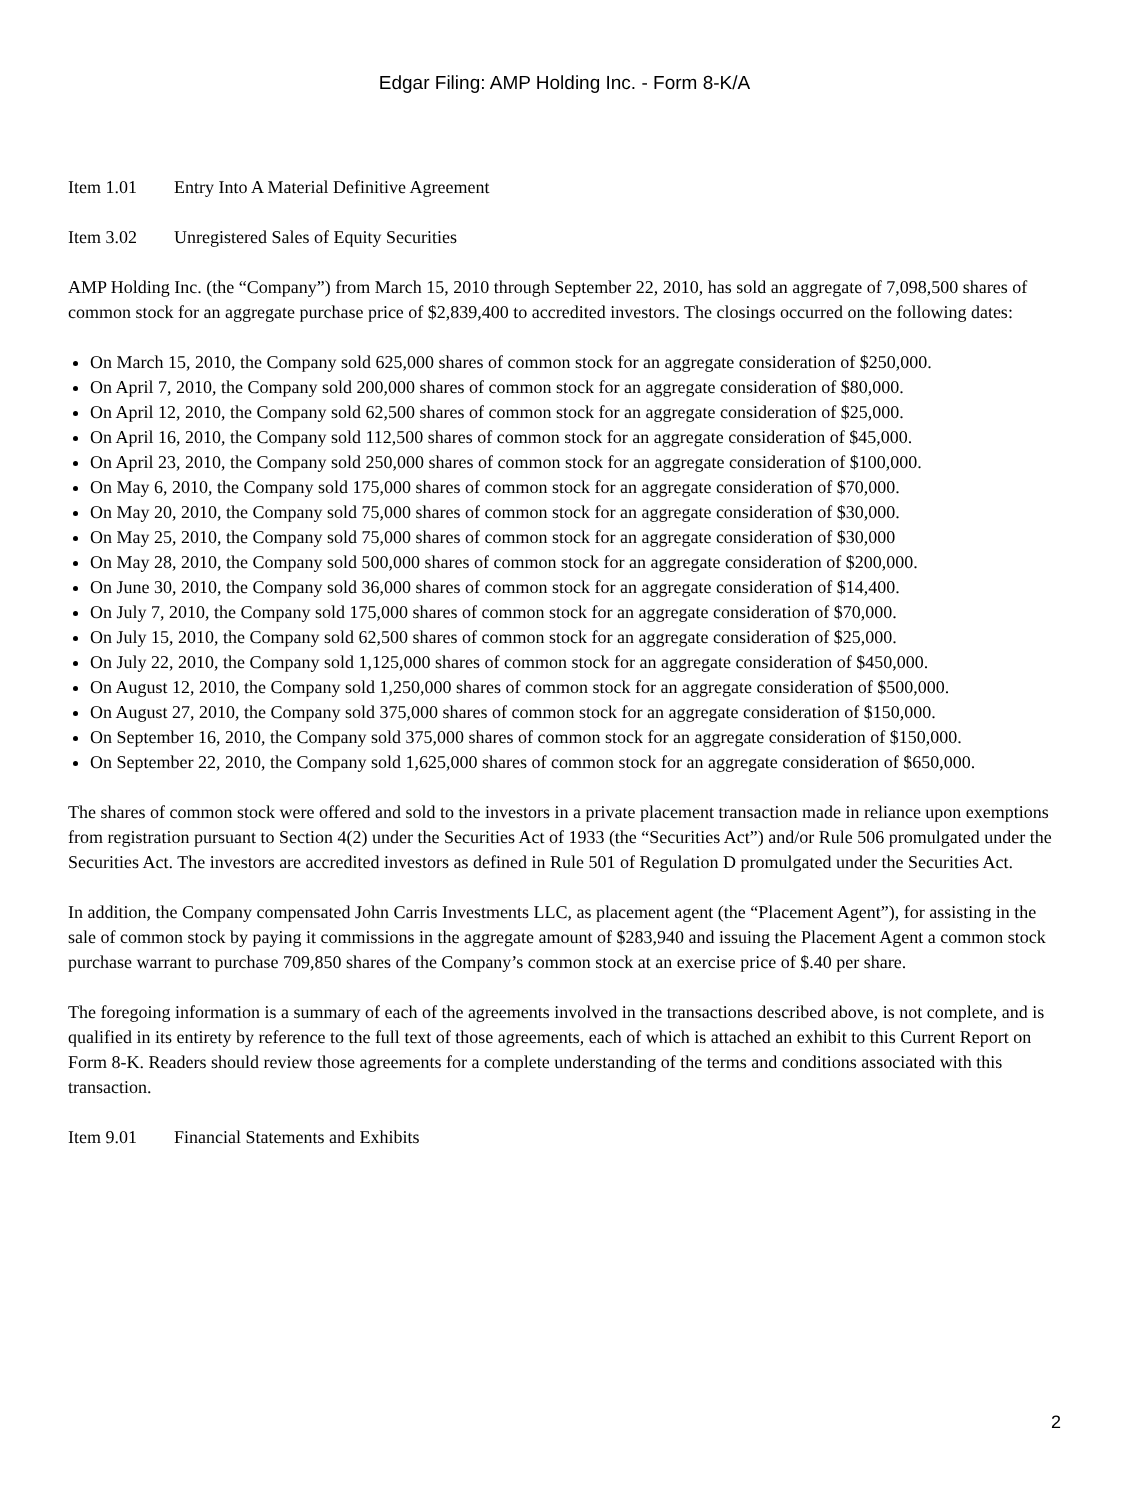Edgar Filing: AMP Holding Inc. - Form 8-K/A
Item 1.01 Entry Into A Material Definitive Agreement
Item 3.02 Unregistered Sales of Equity Securities
AMP Holding Inc. (the “Company”) from March 15, 2010 through September 22, 2010, has sold an aggregate of 7,098,500 shares of common stock for an aggregate purchase price of $2,839,400 to accredited investors. The closings occurred on the following dates:
On March 15, 2010, the Company sold 625,000 shares of common stock for an aggregate consideration of $250,000.
On April 7, 2010, the Company sold 200,000 shares of common stock for an aggregate consideration of $80,000.
On April 12, 2010, the Company sold 62,500 shares of common stock for an aggregate consideration of $25,000.
On April 16, 2010, the Company sold 112,500 shares of common stock for an aggregate consideration of $45,000.
On April 23, 2010, the Company sold 250,000 shares of common stock for an aggregate consideration of $100,000.
On May 6, 2010, the Company sold 175,000 shares of common stock for an aggregate consideration of $70,000.
On May 20, 2010, the Company sold 75,000 shares of common stock for an aggregate consideration of $30,000.
On May 25, 2010, the Company sold 75,000 shares of common stock for an aggregate consideration of $30,000
On May 28, 2010, the Company sold 500,000 shares of common stock for an aggregate consideration of $200,000.
On June 30, 2010, the Company sold 36,000 shares of common stock for an aggregate consideration of $14,400.
On July 7, 2010, the Company sold 175,000 shares of common stock for an aggregate consideration of $70,000.
On July 15, 2010, the Company sold 62,500 shares of common stock for an aggregate consideration of $25,000.
On July 22, 2010, the Company sold 1,125,000 shares of common stock for an aggregate consideration of $450,000.
On August 12, 2010, the Company sold 1,250,000 shares of common stock for an aggregate consideration of $500,000.
On August 27, 2010, the Company sold 375,000 shares of common stock for an aggregate consideration of $150,000.
On September 16, 2010, the Company sold 375,000 shares of common stock for an aggregate consideration of $150,000.
On September 22, 2010, the Company sold 1,625,000 shares of common stock for an aggregate consideration of $650,000.
The shares of common stock were offered and sold to the investors in a private placement transaction made in reliance upon exemptions from registration pursuant to Section 4(2) under the Securities Act of 1933 (the “Securities Act”) and/or Rule 506 promulgated under the Securities Act. The investors are accredited investors as defined in Rule 501 of Regulation D promulgated under the Securities Act.
In addition, the Company compensated John Carris Investments LLC, as placement agent (the “Placement Agent”), for assisting in the sale of common stock by paying it commissions in the aggregate amount of $283,940 and issuing the Placement Agent a common stock purchase warrant to purchase 709,850 shares of the Company’s common stock at an exercise price of $.40 per share.
The foregoing information is a summary of each of the agreements involved in the transactions described above, is not complete, and is qualified in its entirety by reference to the full text of those agreements, each of which is attached an exhibit to this Current Report on Form 8-K. Readers should review those agreements for a complete understanding of the terms and conditions associated with this transaction.
Item 9.01 Financial Statements and Exhibits
2